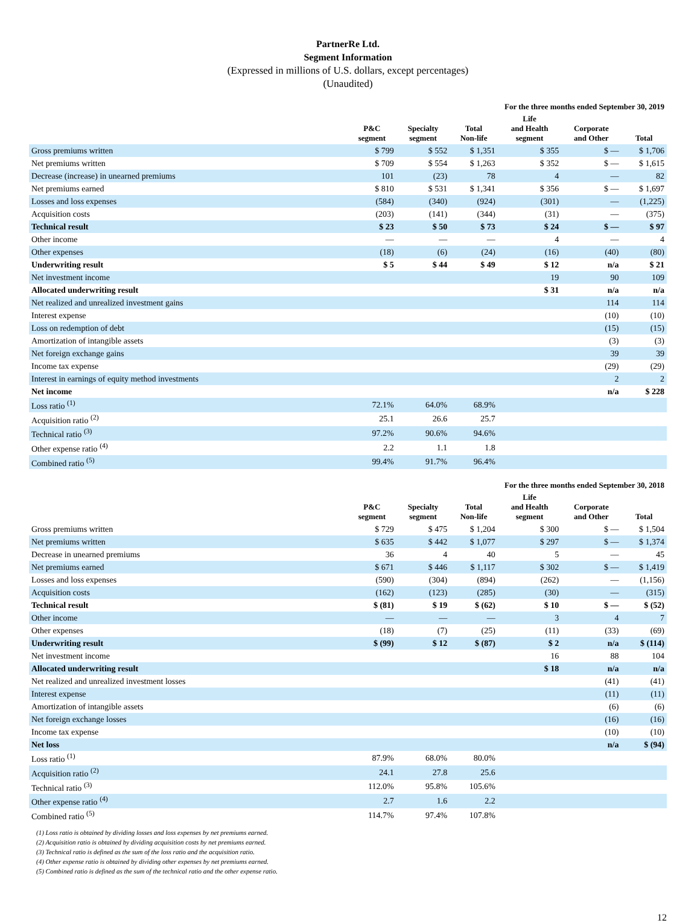PartnerRe Ltd.
Segment Information
(Expressed in millions of U.S. dollars, except percentages)
(Unaudited)
| | For the three months ended September 30, 2019 | | | | | |
| --- | --- | --- | --- | --- | --- | --- |
| | P&C segment | Specialty segment | Total Non-life | Life and Health segment | Corporate and Other | Total |
| Gross premiums written | $ 799 | $ 552 | $ 1,351 | $ 355 | $ — | $ 1,706 |
| Net premiums written | $ 709 | $ 554 | $ 1,263 | $ 352 | $ — | $ 1,615 |
| Decrease (increase) in unearned premiums | 101 | (23) | 78 | 4 | — | 82 |
| Net premiums earned | $ 810 | $ 531 | $ 1,341 | $ 356 | $ — | $ 1,697 |
| Losses and loss expenses | (584) | (340) | (924) | (301) | — | (1,225) |
| Acquisition costs | (203) | (141) | (344) | (31) | — | (375) |
| Technical result | $ 23 | $ 50 | $ 73 | $ 24 | $ — | $ 97 |
| Other income | — | — | — | 4 | — | 4 |
| Other expenses | (18) | (6) | (24) | (16) | (40) | (80) |
| Underwriting result | $ 5 | $ 44 | $ 49 | $ 12 | n/a | $ 21 |
| Net investment income | | | | 19 | 90 | 109 |
| Allocated underwriting result | | | | $ 31 | n/a | n/a |
| Net realized and unrealized investment gains | | | | | 114 | 114 |
| Interest expense | | | | | (10) | (10) |
| Loss on redemption of debt | | | | | (15) | (15) |
| Amortization of intangible assets | | | | | (3) | (3) |
| Net foreign exchange gains | | | | | 39 | 39 |
| Income tax expense | | | | | (29) | (29) |
| Interest in earnings of equity method investments | | | | | 2 | 2 |
| Net income | | | | | n/a | $ 228 |
| Loss ratio <sup>(1)</sup> | 72.1% | 64.0% | 68.9% | | | |
| Acquisition ratio <sup>(2)</sup> | 25.1 | 26.6 | 25.7 | | | |
| Technical ratio <sup>(3)</sup> | 97.2% | 90.6% | 94.6% | | | |
| Other expense ratio <sup>(4)</sup> | 2.2 | 1.1 | 1.8 | | | |
| Combined ratio <sup>(5)</sup> | 99.4% | 91.7% | 96.4% | | | |
| | For the three months ended September 30, 2018 | | | | | |
| --- | --- | --- | --- | --- | --- | --- |
| | P&C segment | Specialty segment | Total Non-life | Life and Health segment | Corporate and Other | Total |
| Gross premiums written | $ 729 | $ 475 | $ 1,204 | $ 300 | $ — | $ 1,504 |
| Net premiums written | $ 635 | $ 442 | $ 1,077 | $ 297 | $ — | $ 1,374 |
| Decrease in unearned premiums | 36 | 4 | 40 | 5 | — | 45 |
| Net premiums earned | $ 671 | $ 446 | $ 1,117 | $ 302 | $ — | $ 1,419 |
| Losses and loss expenses | (590) | (304) | (894) | (262) | — | (1,156) |
| Acquisition costs | (162) | (123) | (285) | (30) | — | (315) |
| Technical result | $ (81) | $ 19 | $ (62) | $ 10 | $ — | $ (52) |
| Other income | — | — | — | 3 | 4 | 7 |
| Other expenses | (18) | (7) | (25) | (11) | (33) | (69) |
| Underwriting result | $ (99) | $ 12 | $ (87) | $ 2 | n/a | $ (114) |
| Net investment income | | | | 16 | 88 | 104 |
| Allocated underwriting result | | | | $ 18 | n/a | n/a |
| Net realized and unrealized investment losses | | | | | (41) | (41) |
| Interest expense | | | | | (11) | (11) |
| Amortization of intangible assets | | | | | (6) | (6) |
| Net foreign exchange losses | | | | | (16) | (16) |
| Income tax expense | | | | | (10) | (10) |
| Net loss | | | | | n/a | $ (94) |
| Loss ratio <sup>(1)</sup> | 87.9% | 68.0% | 80.0% | | | |
| Acquisition ratio <sup>(2)</sup> | 24.1 | 27.8 | 25.6 | | | |
| Technical ratio <sup>(3)</sup> | 112.0% | 95.8% | 105.6% | | | |
| Other expense ratio <sup>(4)</sup> | 2.7 | 1.6 | 2.2 | | | |
| Combined ratio <sup>(5)</sup> | 114.7% | 97.4% | 107.8% | | | |
(1) Loss ratio is obtained by dividing losses and loss expenses by net premiums earned.
(2) Acquisition ratio is obtained by dividing acquisition costs by net premiums earned.
(3) Technical ratio is defined as the sum of the loss ratio and the acquisition ratio.
(4) Other expense ratio is obtained by dividing other expenses by net premiums earned.
(5) Combined ratio is defined as the sum of the technical ratio and the other expense ratio.
12